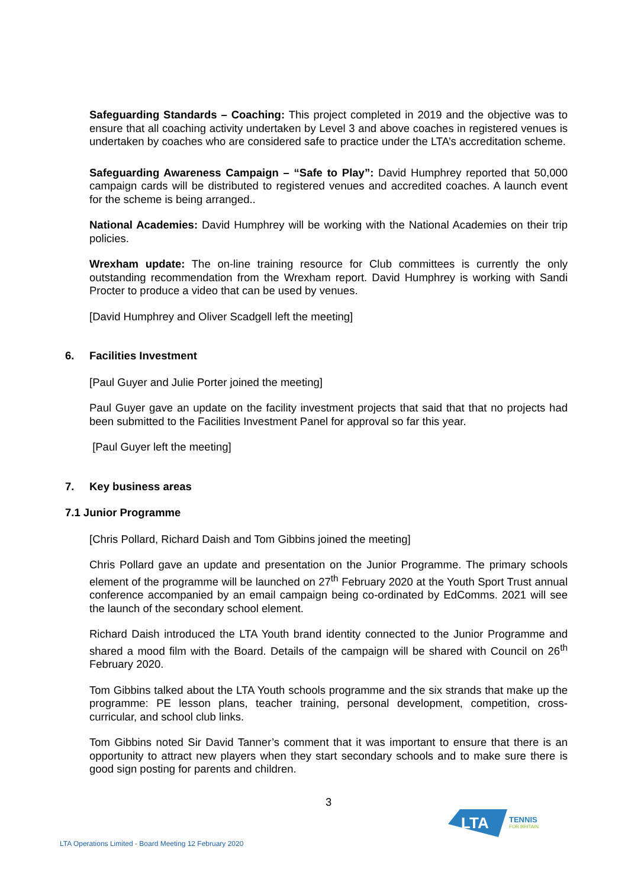Safeguarding Standards – Coaching: This project completed in 2019 and the objective was to ensure that all coaching activity undertaken by Level 3 and above coaches in registered venues is undertaken by coaches who are considered safe to practice under the LTA’s accreditation scheme.
Safeguarding Awareness Campaign – “Safe to Play”: David Humphrey reported that 50,000 campaign cards will be distributed to registered venues and accredited coaches. A launch event for the scheme is being arranged..
National Academies: David Humphrey will be working with the National Academies on their trip policies.
Wrexham update: The on-line training resource for Club committees is currently the only outstanding recommendation from the Wrexham report. David Humphrey is working with Sandi Procter to produce a video that can be used by venues.
[David Humphrey and Oliver Scadgell left the meeting]
6. Facilities Investment
[Paul Guyer and Julie Porter joined the meeting]
Paul Guyer gave an update on the facility investment projects that said that that no projects had been submitted to the Facilities Investment Panel for approval so far this year.
[Paul Guyer left the meeting]
7. Key business areas
7.1 Junior Programme
[Chris Pollard, Richard Daish and Tom Gibbins joined the meeting]
Chris Pollard gave an update and presentation on the Junior Programme. The primary schools element of the programme will be launched on 27<sup>th</sup> February 2020 at the Youth Sport Trust annual conference accompanied by an email campaign being co-ordinated by EdComms. 2021 will see the launch of the secondary school element.
Richard Daish introduced the LTA Youth brand identity connected to the Junior Programme and shared a mood film with the Board. Details of the campaign will be shared with Council on 26<sup>th</sup> February 2020.
Tom Gibbins talked about the LTA Youth schools programme and the six strands that make up the programme: PE lesson plans, teacher training, personal development, competition, cross-curricular, and school club links.
Tom Gibbins noted Sir David Tanner’s comment that it was important to ensure that there is an opportunity to attract new players when they start secondary schools and to make sure there is good sign posting for parents and children.
3
LTA
TENNIS
FOR BRITAIN
LTA Operations Limited - Board Meeting 12 February 2020